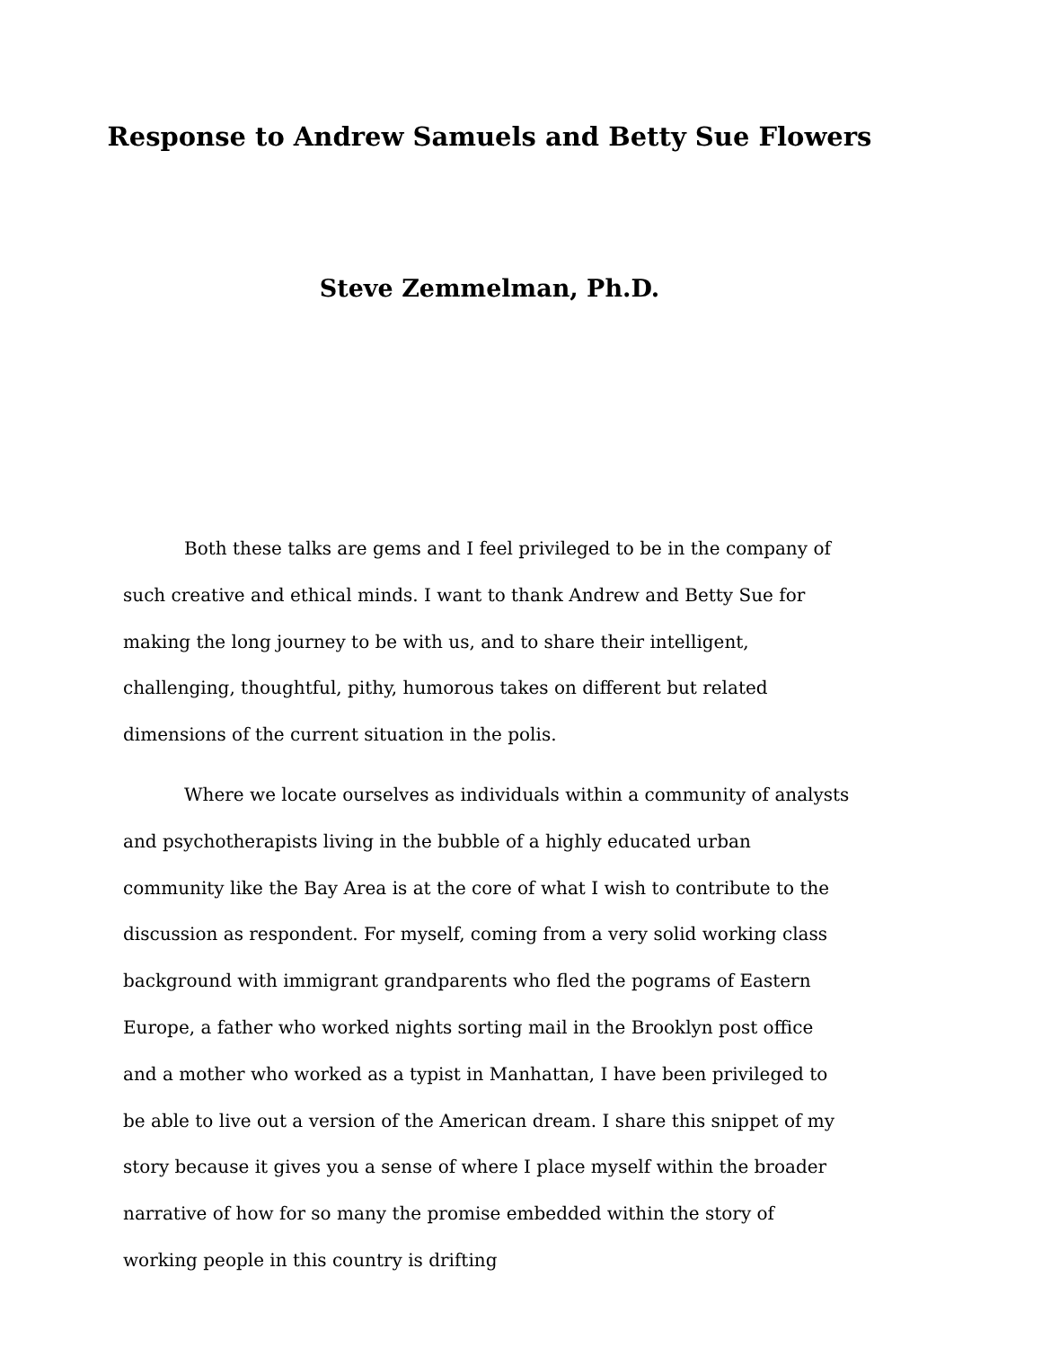Response to Andrew Samuels and Betty Sue Flowers
Steve Zemmelman, Ph.D.
Both these talks are gems and I feel privileged to be in the company of such creative and ethical minds. I want to thank Andrew and Betty Sue for making the long journey to be with us, and to share their intelligent, challenging, thoughtful, pithy, humorous takes on different but related dimensions of the current situation in the polis.
Where we locate ourselves as individuals within a community of analysts and psychotherapists living in the bubble of a highly educated urban community like the Bay Area is at the core of what I wish to contribute to the discussion as respondent. For myself, coming from a very solid working class background with immigrant grandparents who fled the pograms of Eastern Europe, a father who worked nights sorting mail in the Brooklyn post office and a mother who worked as a typist in Manhattan, I have been privileged to be able to live out a version of the American dream. I share this snippet of my story because it gives you a sense of where I place myself within the broader narrative of how for so many the promise embedded within the story of working people in this country is drifting